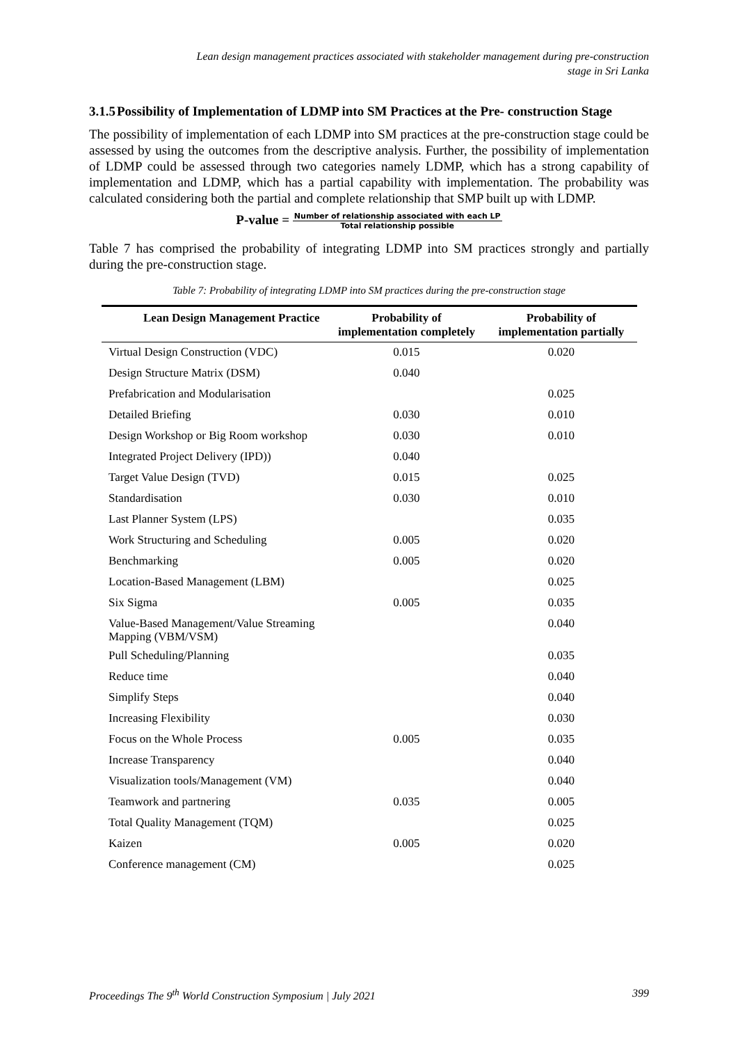Lean design management practices associated with stakeholder management during pre-construction
stage in Sri Lanka
3.1.5 Possibility of Implementation of LDMP into SM Practices at the Pre- construction Stage
The possibility of implementation of each LDMP into SM practices at the pre-construction stage could be assessed by using the outcomes from the descriptive analysis. Further, the possibility of implementation of LDMP could be assessed through two categories namely LDMP, which has a strong capability of implementation and LDMP, which has a partial capability with implementation. The probability was calculated considering both the partial and complete relationship that SMP built up with LDMP.
P-value =
Number of relationship associated with each LP
Total relationship possible
Table 7 has comprised the probability of integrating LDMP into SM practices strongly and partially during the pre-construction stage.
Table 7: Probability of integrating LDMP into SM practices during the pre-construction stage
| Lean Design Management Practice | Probability of implementation completely | Probability of implementation partially |
| --- | --- | --- |
| Virtual Design Construction (VDC) | 0.015 | 0.020 |
| Design Structure Matrix (DSM) | 0.040 | |
| Prefabrication and Modularisation | | 0.025 |
| Detailed Briefing | 0.030 | 0.010 |
| Design Workshop or Big Room workshop | 0.030 | 0.010 |
| Integrated Project Delivery (IPD)) | 0.040 | |
| Target Value Design (TVD) | 0.015 | 0.025 |
| Standardisation | 0.030 | 0.010 |
| Last Planner System (LPS) | | 0.035 |
| Work Structuring and Scheduling | 0.005 | 0.020 |
| Benchmarking | 0.005 | 0.020 |
| Location-Based Management (LBM) | | 0.025 |
| Six Sigma | 0.005 | 0.035 |
| Value-Based Management/Value Streaming Mapping (VBM/VSM) | | 0.040 |
| Pull Scheduling/Planning | | 0.035 |
| Reduce time | | 0.040 |
| Simplify Steps | | 0.040 |
| Increasing Flexibility | | 0.030 |
| Focus on the Whole Process | 0.005 | 0.035 |
| Increase Transparency | | 0.040 |
| Visualization tools/Management (VM) | | 0.040 |
| Teamwork and partnering | 0.035 | 0.005 |
| Total Quality Management (TQM) | | 0.025 |
| Kaizen | 0.005 | 0.020 |
| Conference management (CM) | | 0.025 |
Proceedings The 9<sup>th</sup> World Construction Symposium | July 2021 399